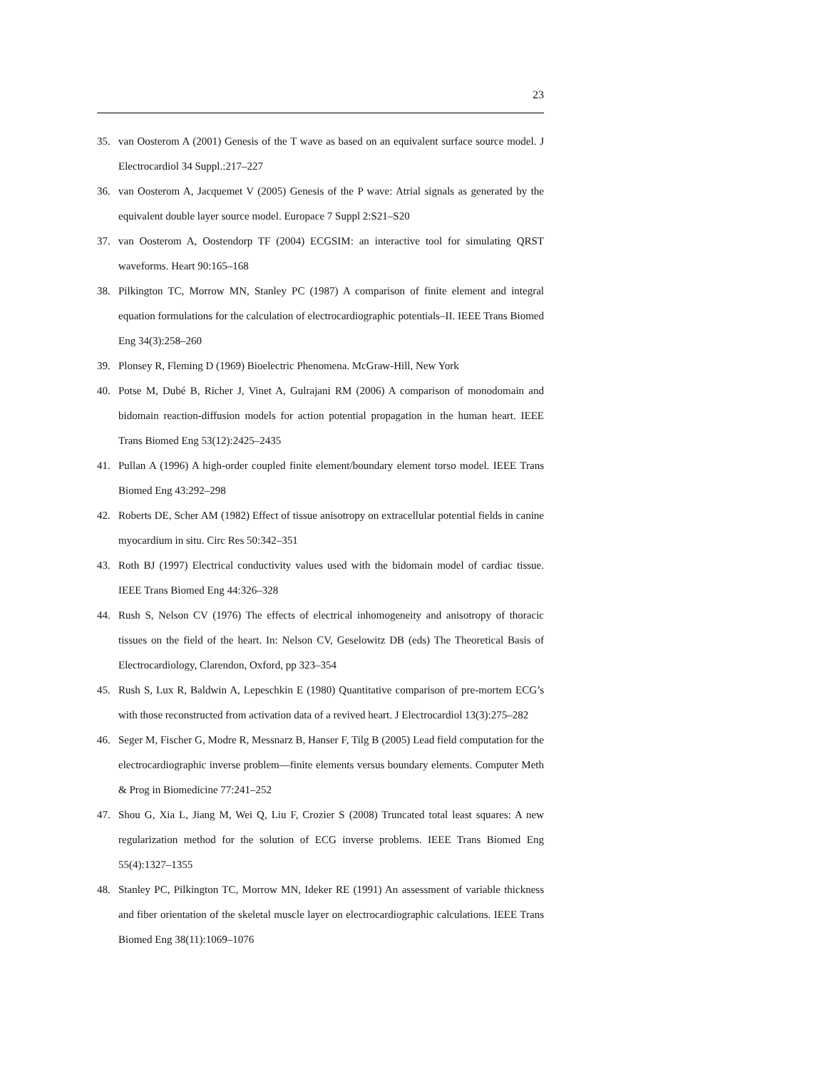23
35. van Oosterom A (2001) Genesis of the T wave as based on an equivalent surface source model. J Electrocardiol 34 Suppl.:217–227
36. van Oosterom A, Jacquemet V (2005) Genesis of the P wave: Atrial signals as generated by the equivalent double layer source model. Europace 7 Suppl 2:S21–S20
37. van Oosterom A, Oostendorp TF (2004) ECGSIM: an interactive tool for simulating QRST waveforms. Heart 90:165–168
38. Pilkington TC, Morrow MN, Stanley PC (1987) A comparison of finite element and integral equation formulations for the calculation of electrocardiographic potentials–II. IEEE Trans Biomed Eng 34(3):258–260
39. Plonsey R, Fleming D (1969) Bioelectric Phenomena. McGraw-Hill, New York
40. Potse M, Dubé B, Richer J, Vinet A, Gulrajani RM (2006) A comparison of monodomain and bidomain reaction-diffusion models for action potential propagation in the human heart. IEEE Trans Biomed Eng 53(12):2425–2435
41. Pullan A (1996) A high-order coupled finite element/boundary element torso model. IEEE Trans Biomed Eng 43:292–298
42. Roberts DE, Scher AM (1982) Effect of tissue anisotropy on extracellular potential fields in canine myocardium in situ. Circ Res 50:342–351
43. Roth BJ (1997) Electrical conductivity values used with the bidomain model of cardiac tissue. IEEE Trans Biomed Eng 44:326–328
44. Rush S, Nelson CV (1976) The effects of electrical inhomogeneity and anisotropy of thoracic tissues on the field of the heart. In: Nelson CV, Geselowitz DB (eds) The Theoretical Basis of Electrocardiology, Clarendon, Oxford, pp 323–354
45. Rush S, Lux R, Baldwin A, Lepeschkin E (1980) Quantitative comparison of pre-mortem ECG’s with those reconstructed from activation data of a revived heart. J Electrocardiol 13(3):275–282
46. Seger M, Fischer G, Modre R, Messnarz B, Hanser F, Tilg B (2005) Lead field computation for the electrocardiographic inverse problem—finite elements versus boundary elements. Computer Meth & Prog in Biomedicine 77:241–252
47. Shou G, Xia L, Jiang M, Wei Q, Liu F, Crozier S (2008) Truncated total least squares: A new regularization method for the solution of ECG inverse problems. IEEE Trans Biomed Eng 55(4):1327–1355
48. Stanley PC, Pilkington TC, Morrow MN, Ideker RE (1991) An assessment of variable thickness and fiber orientation of the skeletal muscle layer on electrocardiographic calculations. IEEE Trans Biomed Eng 38(11):1069–1076